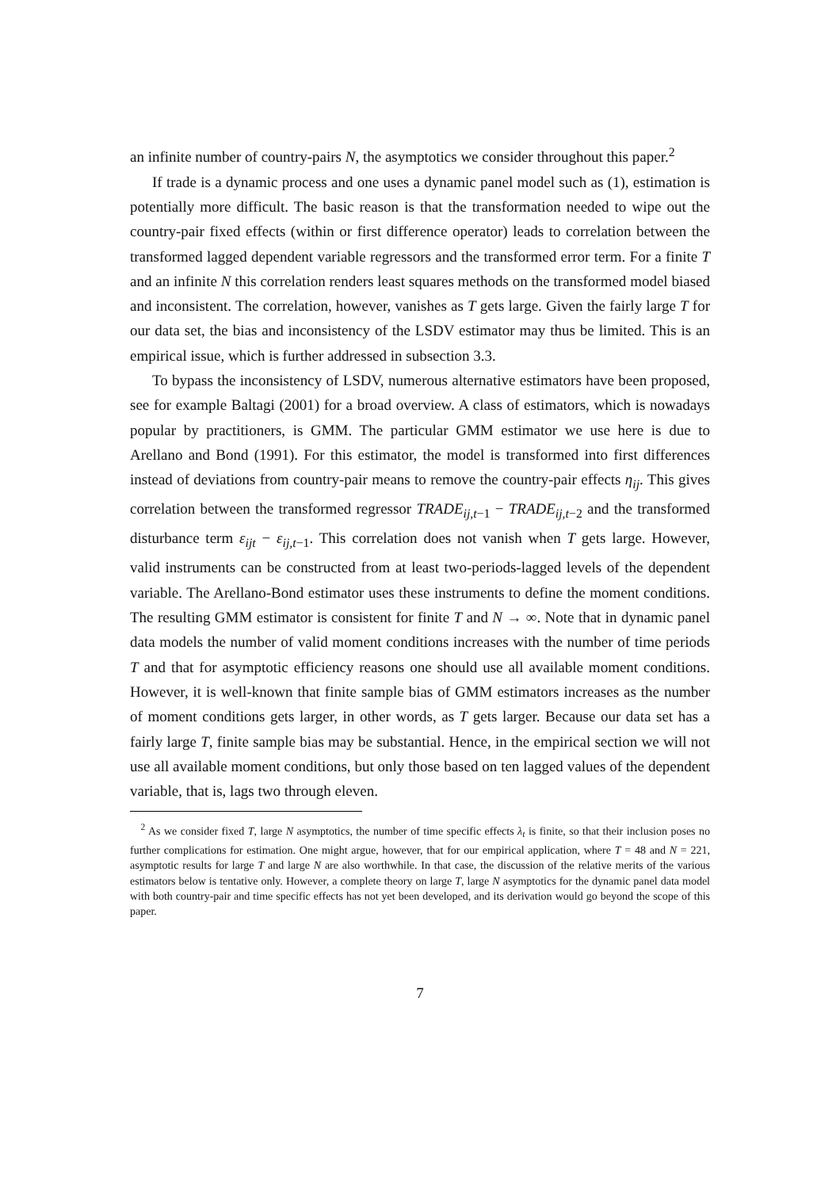an infinite number of country-pairs N, the asymptotics we consider throughout this paper.<sup>2</sup>
If trade is a dynamic process and one uses a dynamic panel model such as (1), estimation is potentially more difficult. The basic reason is that the transformation needed to wipe out the country-pair fixed effects (within or first difference operator) leads to correlation between the transformed lagged dependent variable regressors and the transformed error term. For a finite T and an infinite N this correlation renders least squares methods on the transformed model biased and inconsistent. The correlation, however, vanishes as T gets large. Given the fairly large T for our data set, the bias and inconsistency of the LSDV estimator may thus be limited. This is an empirical issue, which is further addressed in subsection 3.3.
To bypass the inconsistency of LSDV, numerous alternative estimators have been proposed, see for example Baltagi (2001) for a broad overview. A class of estimators, which is nowadays popular by practitioners, is GMM. The particular GMM estimator we use here is due to Arellano and Bond (1991). For this estimator, the model is transformed into first differences instead of deviations from country-pair means to remove the country-pair effects η<sub>ij</sub>. This gives correlation between the transformed regressor TRADE<sub>ij,t−1</sub> − TRADE<sub>ij,t−2</sub> and the transformed disturbance term ε<sub>ijt</sub> − ε<sub>ij,t−1</sub>. This correlation does not vanish when T gets large. However, valid instruments can be constructed from at least two-periods-lagged levels of the dependent variable. The Arellano-Bond estimator uses these instruments to define the moment conditions. The resulting GMM estimator is consistent for finite T and N → ∞. Note that in dynamic panel data models the number of valid moment conditions increases with the number of time periods T and that for asymptotic efficiency reasons one should use all available moment conditions. However, it is well-known that finite sample bias of GMM estimators increases as the number of moment conditions gets larger, in other words, as T gets larger. Because our data set has a fairly large T, finite sample bias may be substantial. Hence, in the empirical section we will not use all available moment conditions, but only those based on ten lagged values of the dependent variable, that is, lags two through eleven.
<sup>2</sup> As we consider fixed T, large N asymptotics, the number of time specific effects λ<sub>t</sub> is finite, so that their inclusion poses no further complications for estimation. One might argue, however, that for our empirical application, where T = 48 and N = 221, asymptotic results for large T and large N are also worthwhile. In that case, the discussion of the relative merits of the various estimators below is tentative only. However, a complete theory on large T, large N asymptotics for the dynamic panel data model with both country-pair and time specific effects has not yet been developed, and its derivation would go beyond the scope of this paper.
7